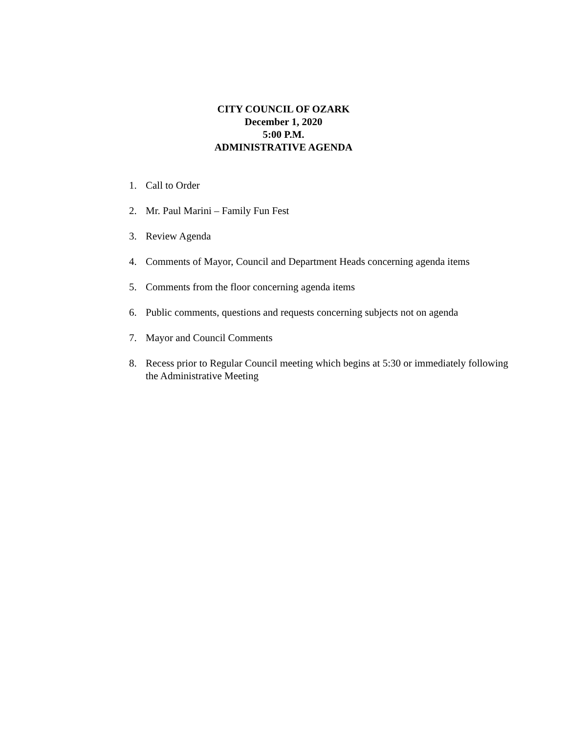CITY COUNCIL OF OZARK
December 1, 2020
5:00 P.M.
ADMINISTRATIVE AGENDA
1. Call to Order
2. Mr. Paul Marini – Family Fun Fest
3. Review Agenda
4. Comments of Mayor, Council and Department Heads concerning agenda items
5. Comments from the floor concerning agenda items
6. Public comments, questions and requests concerning subjects not on agenda
7. Mayor and Council Comments
8. Recess prior to Regular Council meeting which begins at 5:30 or immediately following the Administrative Meeting